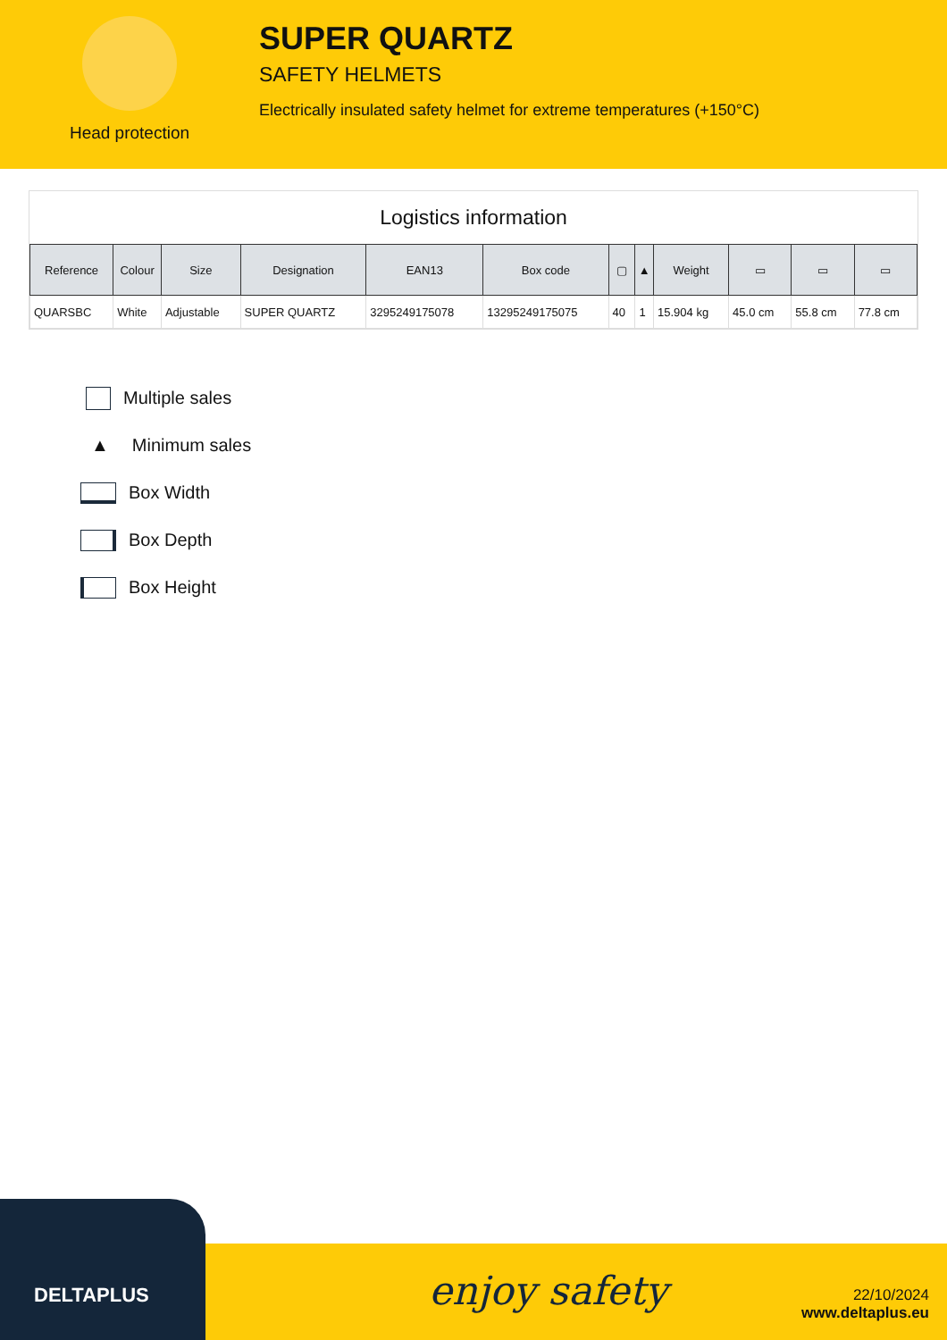Head protection
SUPER QUARTZ
SAFETY HELMETS
Electrically insulated safety helmet for extreme temperatures (+150°C)
Logistics information
| Reference | Colour | Size | Designation | EAN13 | Box code | ▢ | ▲ | Weight | ▭ | ▭ | ▭ |
| --- | --- | --- | --- | --- | --- | --- | --- | --- | --- | --- | --- |
| QUARSBC | White | Adjustable | SUPER QUARTZ | 3295249175078 | 13295249175075 | 40 | 1 | 15.904 kg | 45.0 cm | 55.8 cm | 77.8 cm |
Multiple sales
▲ Minimum sales
Box Width
Box Depth
Box Height
DELTAPLUS
enjoy safety
22/10/2024
www.deltaplus.eu